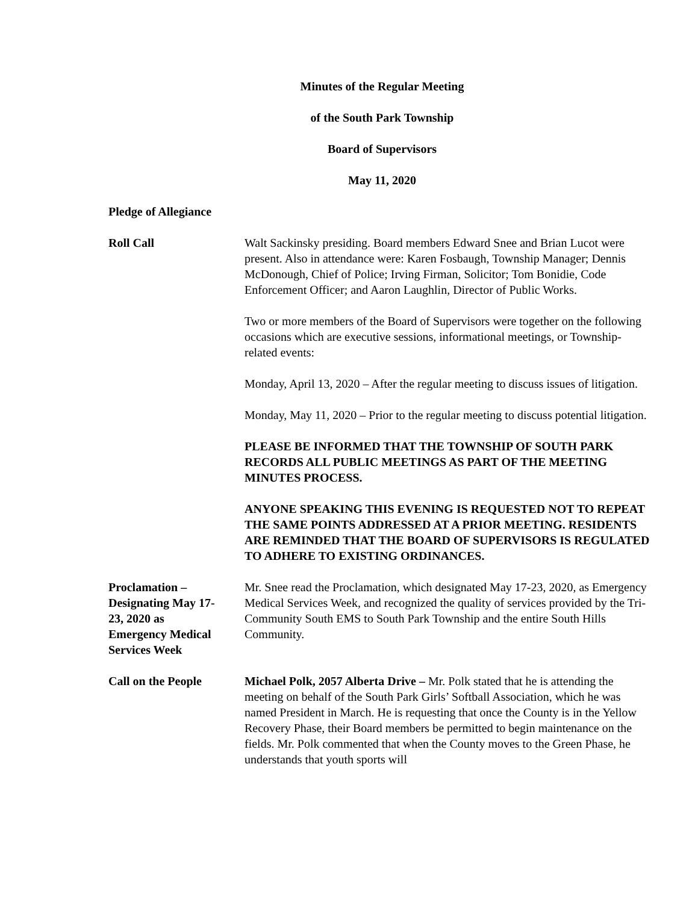Minutes of the Regular Meeting
of the South Park Township
Board of Supervisors
May 11, 2020
Pledge of Allegiance
Roll Call Walt Sackinsky presiding. Board members Edward Snee and Brian Lucot were present. Also in attendance were: Karen Fosbaugh, Township Manager; Dennis McDonough, Chief of Police; Irving Firman, Solicitor; Tom Bonidie, Code Enforcement Officer; and Aaron Laughlin, Director of Public Works.
Two or more members of the Board of Supervisors were together on the following occasions which are executive sessions, informational meetings, or Township-related events:
Monday, April 13, 2020 – After the regular meeting to discuss issues of litigation.
Monday, May 11, 2020 – Prior to the regular meeting to discuss potential litigation.
PLEASE BE INFORMED THAT THE TOWNSHIP OF SOUTH PARK RECORDS ALL PUBLIC MEETINGS AS PART OF THE MEETING MINUTES PROCESS.
ANYONE SPEAKING THIS EVENING IS REQUESTED NOT TO REPEAT THE SAME POINTS ADDRESSED AT A PRIOR MEETING. RESIDENTS ARE REMINDED THAT THE BOARD OF SUPERVISORS IS REGULATED TO ADHERE TO EXISTING ORDINANCES.
Proclamation –
Designating May 17-
23, 2020 as
Emergency Medical
Services Week
Mr. Snee read the Proclamation, which designated May 17-23, 2020, as Emergency Medical Services Week, and recognized the quality of services provided by the Tri-Community South EMS to South Park Township and the entire South Hills Community.
Call on the People Michael Polk, 2057 Alberta Drive – Mr. Polk stated that he is attending the meeting on behalf of the South Park Girls’ Softball Association, which he was named President in March. He is requesting that once the County is in the Yellow Recovery Phase, their Board members be permitted to begin maintenance on the fields. Mr. Polk commented that when the County moves to the Green Phase, he understands that youth sports will